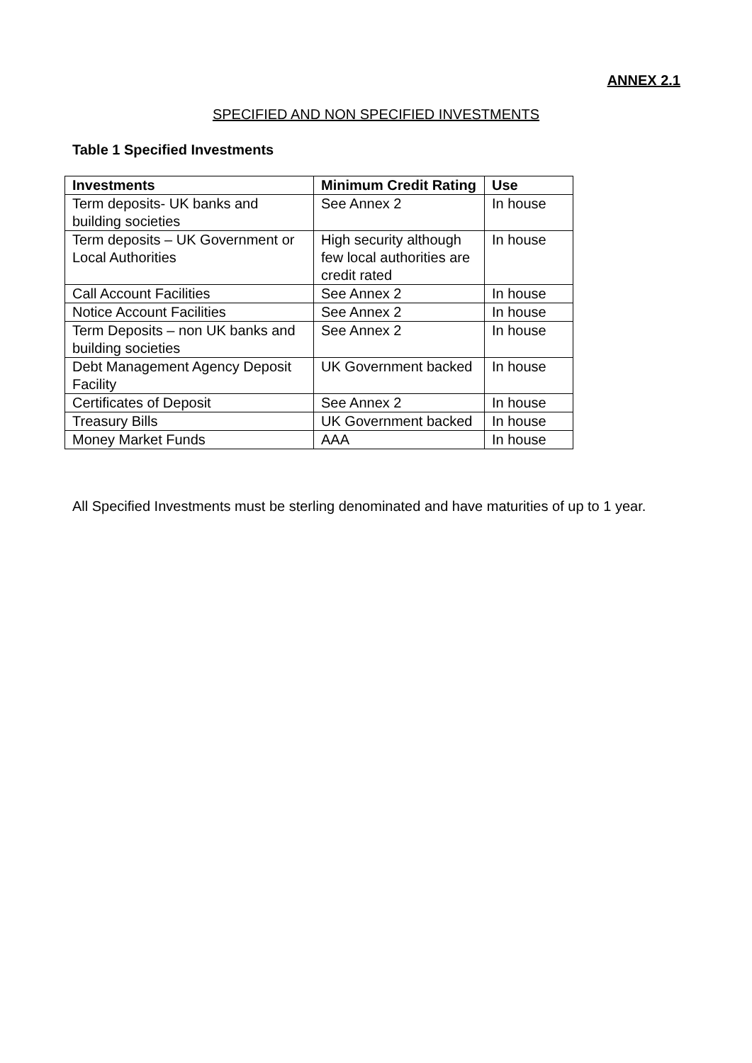ANNEX 2.1
SPECIFIED AND NON SPECIFIED INVESTMENTS
Table 1 Specified Investments
| Investments | Minimum Credit Rating | Use |
| --- | --- | --- |
| Term deposits- UK banks and building societies | See Annex 2 | In house |
| Term deposits – UK Government or Local Authorities | High security although few local authorities are credit rated | In house |
| Call Account Facilities | See Annex 2 | In house |
| Notice Account Facilities | See Annex 2 | In house |
| Term Deposits – non UK banks and building societies | See Annex 2 | In house |
| Debt Management Agency Deposit Facility | UK Government backed | In house |
| Certificates of Deposit | See Annex 2 | In house |
| Treasury Bills | UK Government backed | In house |
| Money Market Funds | AAA | In house |
All Specified Investments must be sterling denominated and have maturities of up to 1 year.